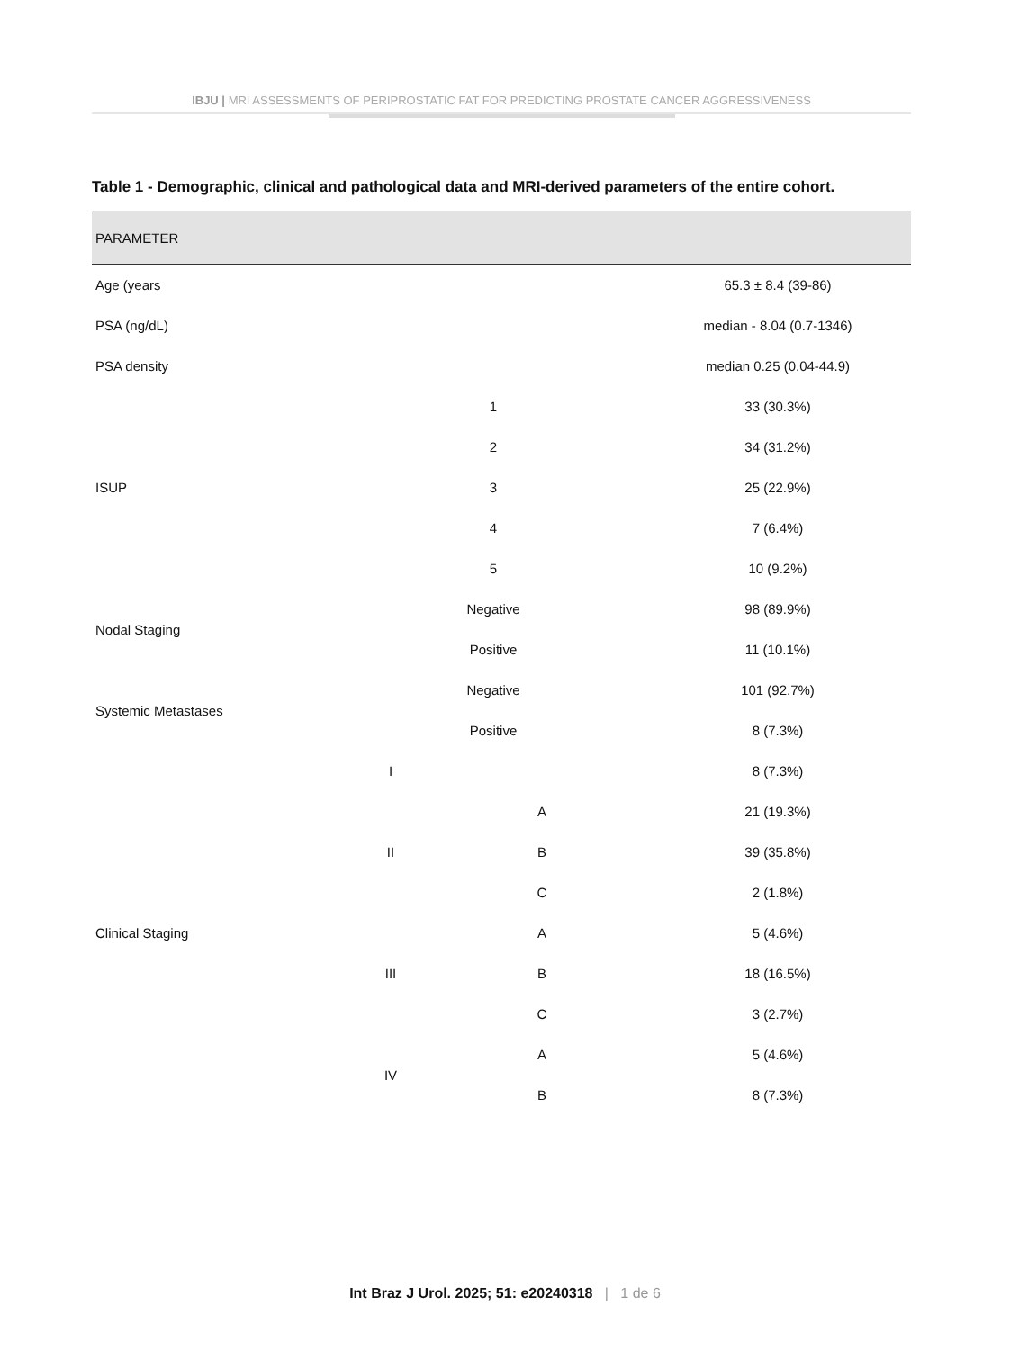IBJU | MRI ASSESSMENTS OF PERIPROSTATIC FAT FOR PREDICTING PROSTATE CANCER AGGRESSIVENESS
Table 1 - Demographic, clinical and pathological data and MRI-derived parameters of the entire cohort.
| PARAMETER | | | |
| --- | --- | --- | --- |
| Age (years | | | 65.3 ± 8.4 (39-86) |
| PSA (ng/dL) | | | median - 8.04 (0.7-1346) |
| PSA density | | | median 0.25 (0.04-44.9) |
| ISUP | 1 | | 33 (30.3%) |
| | 2 | | 34 (31.2%) |
| | 3 | | 25 (22.9%) |
| | 4 | | 7 (6.4%) |
| | 5 | | 10 (9.2%) |
| Nodal Staging | Negative | | 98 (89.9%) |
| | Positive | | 11 (10.1%) |
| Systemic Metastases | Negative | | 101 (92.7%) |
| | Positive | | 8 (7.3%) |
| Clinical Staging | I | | 8 (7.3%) |
| | II | A | 21 (19.3%) |
| | | B | 39 (35.8%) |
| | | C | 2 (1.8%) |
| | III | A | 5 (4.6%) |
| | | B | 18 (16.5%) |
| | | C | 3 (2.7%) |
| | IV | A | 5 (4.6%) |
| | | B | 8 (7.3%) |
Int Braz J Urol. 2025; 51: e20240318 | 1 de 6